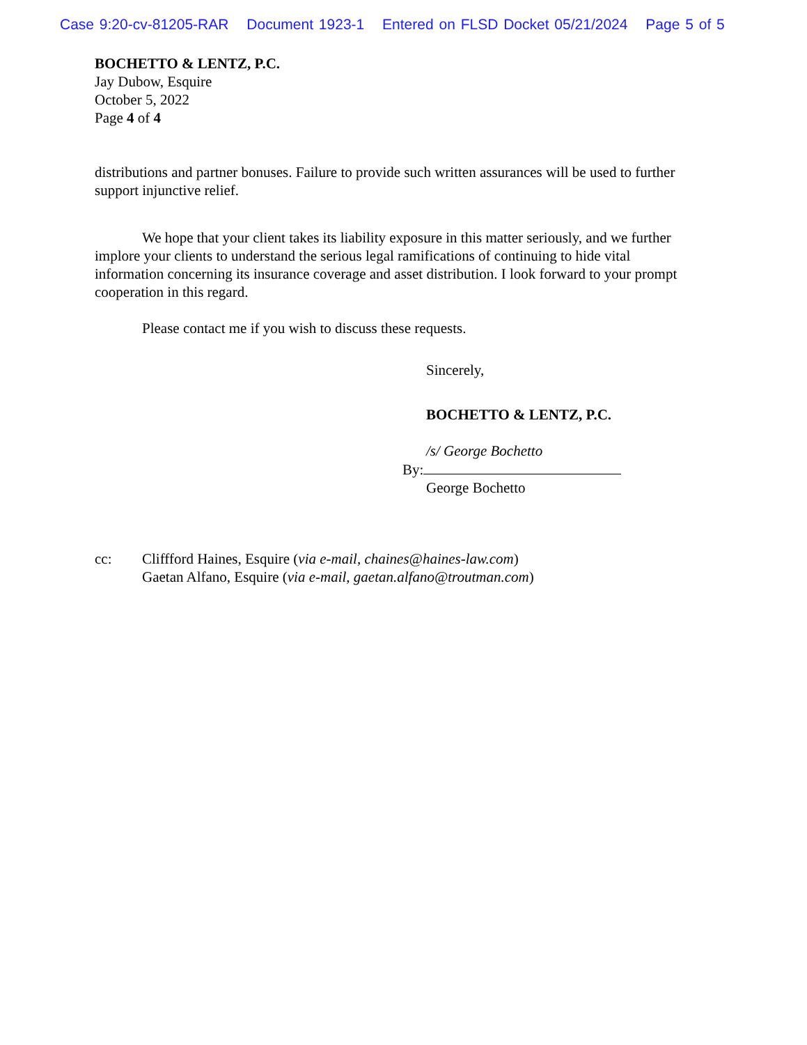Case 9:20-cv-81205-RAR Document 1923-1 Entered on FLSD Docket 05/21/2024 Page 5 of 5
BOCHETTO & LENTZ, P.C.
Jay Dubow, Esquire
October 5, 2022
Page 4 of 4
distributions and partner bonuses. Failure to provide such written assurances will be used to further support injunctive relief.
We hope that your client takes its liability exposure in this matter seriously, and we further implore your clients to understand the serious legal ramifications of continuing to hide vital information concerning its insurance coverage and asset distribution. I look forward to your prompt cooperation in this regard.
Please contact me if you wish to discuss these requests.
Sincerely,
BOCHETTO & LENTZ, P.C.
/s/ George Bochetto
By:
George Bochetto
cc: Cliffford Haines, Esquire (via e-mail, chaines@haines-law.com)
Gaetan Alfano, Esquire (via e-mail, gaetan.alfano@troutman.com)